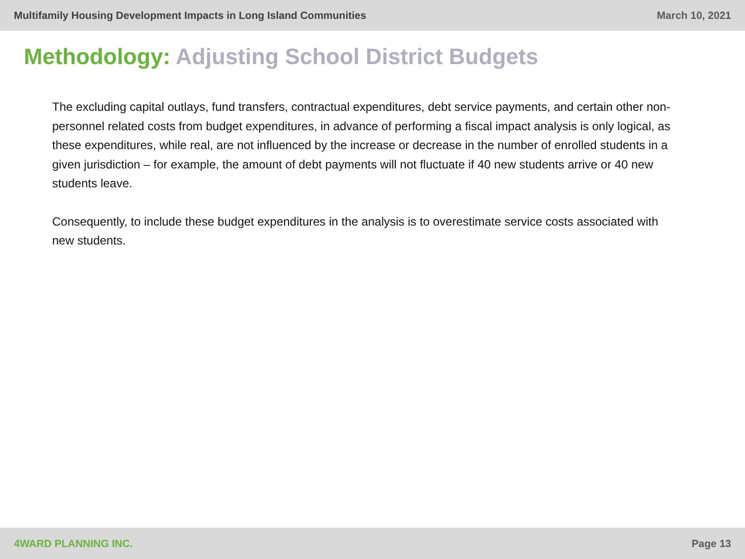Multifamily Housing Development Impacts in Long Island Communities
March 10, 2021
Methodology: Adjusting School District Budgets
The excluding capital outlays, fund transfers, contractual expenditures, debt service payments, and certain other non-personnel related costs from budget expenditures, in advance of performing a fiscal impact analysis is only logical, as these expenditures, while real, are not influenced by the increase or decrease in the number of enrolled students in a given jurisdiction – for example, the amount of debt payments will not fluctuate if 40 new students arrive or 40 new students leave.
Consequently, to include these budget expenditures in the analysis is to overestimate service costs associated with new students.
4WARD PLANNING INC. Page 13